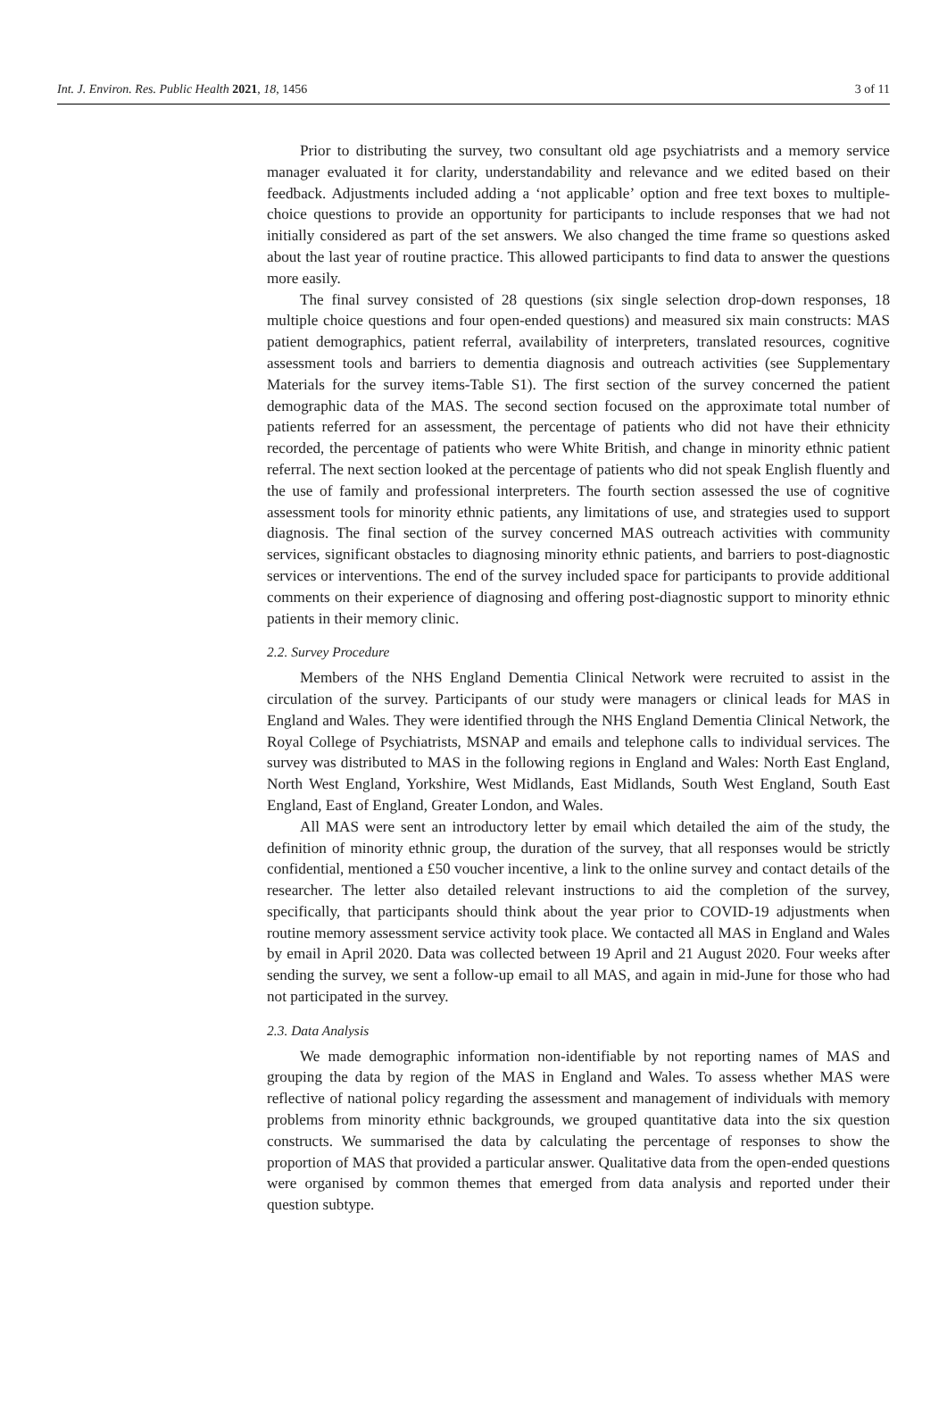Int. J. Environ. Res. Public Health 2021, 18, 1456 3 of 11
Prior to distributing the survey, two consultant old age psychiatrists and a memory service manager evaluated it for clarity, understandability and relevance and we edited based on their feedback. Adjustments included adding a ‘not applicable’ option and free text boxes to multiple-choice questions to provide an opportunity for participants to include responses that we had not initially considered as part of the set answers. We also changed the time frame so questions asked about the last year of routine practice. This allowed participants to find data to answer the questions more easily.
The final survey consisted of 28 questions (six single selection drop-down responses, 18 multiple choice questions and four open-ended questions) and measured six main constructs: MAS patient demographics, patient referral, availability of interpreters, translated resources, cognitive assessment tools and barriers to dementia diagnosis and outreach activities (see Supplementary Materials for the survey items-Table S1). The first section of the survey concerned the patient demographic data of the MAS. The second section focused on the approximate total number of patients referred for an assessment, the percentage of patients who did not have their ethnicity recorded, the percentage of patients who were White British, and change in minority ethnic patient referral. The next section looked at the percentage of patients who did not speak English fluently and the use of family and professional interpreters. The fourth section assessed the use of cognitive assessment tools for minority ethnic patients, any limitations of use, and strategies used to support diagnosis. The final section of the survey concerned MAS outreach activities with community services, significant obstacles to diagnosing minority ethnic patients, and barriers to post-diagnostic services or interventions. The end of the survey included space for participants to provide additional comments on their experience of diagnosing and offering post-diagnostic support to minority ethnic patients in their memory clinic.
2.2. Survey Procedure
Members of the NHS England Dementia Clinical Network were recruited to assist in the circulation of the survey. Participants of our study were managers or clinical leads for MAS in England and Wales. They were identified through the NHS England Dementia Clinical Network, the Royal College of Psychiatrists, MSNAP and emails and telephone calls to individual services. The survey was distributed to MAS in the following regions in England and Wales: North East England, North West England, Yorkshire, West Midlands, East Midlands, South West England, South East England, East of England, Greater London, and Wales.
All MAS were sent an introductory letter by email which detailed the aim of the study, the definition of minority ethnic group, the duration of the survey, that all responses would be strictly confidential, mentioned a £50 voucher incentive, a link to the online survey and contact details of the researcher. The letter also detailed relevant instructions to aid the completion of the survey, specifically, that participants should think about the year prior to COVID-19 adjustments when routine memory assessment service activity took place. We contacted all MAS in England and Wales by email in April 2020. Data was collected between 19 April and 21 August 2020. Four weeks after sending the survey, we sent a follow-up email to all MAS, and again in mid-June for those who had not participated in the survey.
2.3. Data Analysis
We made demographic information non-identifiable by not reporting names of MAS and grouping the data by region of the MAS in England and Wales. To assess whether MAS were reflective of national policy regarding the assessment and management of individuals with memory problems from minority ethnic backgrounds, we grouped quantitative data into the six question constructs. We summarised the data by calculating the percentage of responses to show the proportion of MAS that provided a particular answer. Qualitative data from the open-ended questions were organised by common themes that emerged from data analysis and reported under their question subtype.